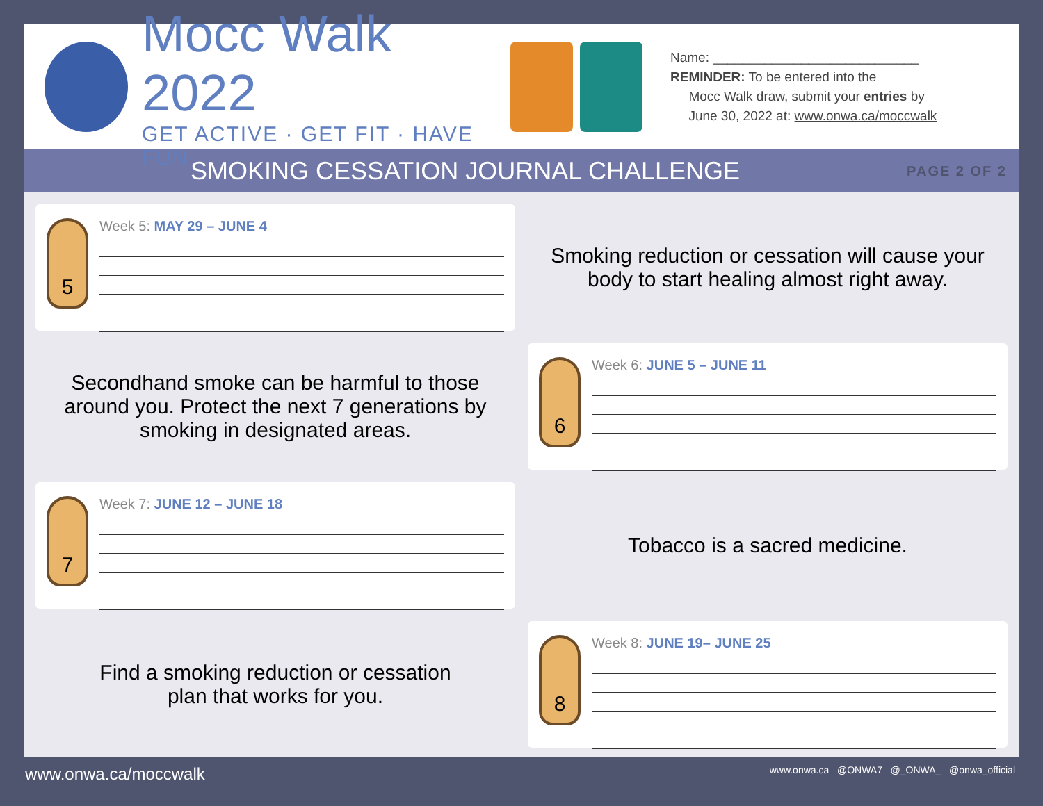Mocc Walk 2022
GET ACTIVE · GET FIT · HAVE FUN
Name: ____________________________
REMINDER: To be entered into the
Mocc Walk draw, submit your entries by
June 30, 2022 at: www.onwa.ca/moccwalk
SMOKING CESSATION JOURNAL CHALLENGE
PAGE 2 OF 2
5
Week 5: MAY 29 – JUNE 4
Smoking reduction or cessation will cause your
body to start healing almost right away.
Secondhand smoke can be harmful to those
around you. Protect the next 7 generations by
smoking in designated areas.
6
Week 6: JUNE 5 – JUNE 11
7
Week 7: JUNE 12 – JUNE 18
Tobacco is a sacred medicine.
Find a smoking reduction or cessation
plan that works for you.
8
Week 8: JUNE 19– JUNE 25
www.onwa.ca/moccwalk www.onwa.ca @ONWA7 @_ONWA_ @onwa_official